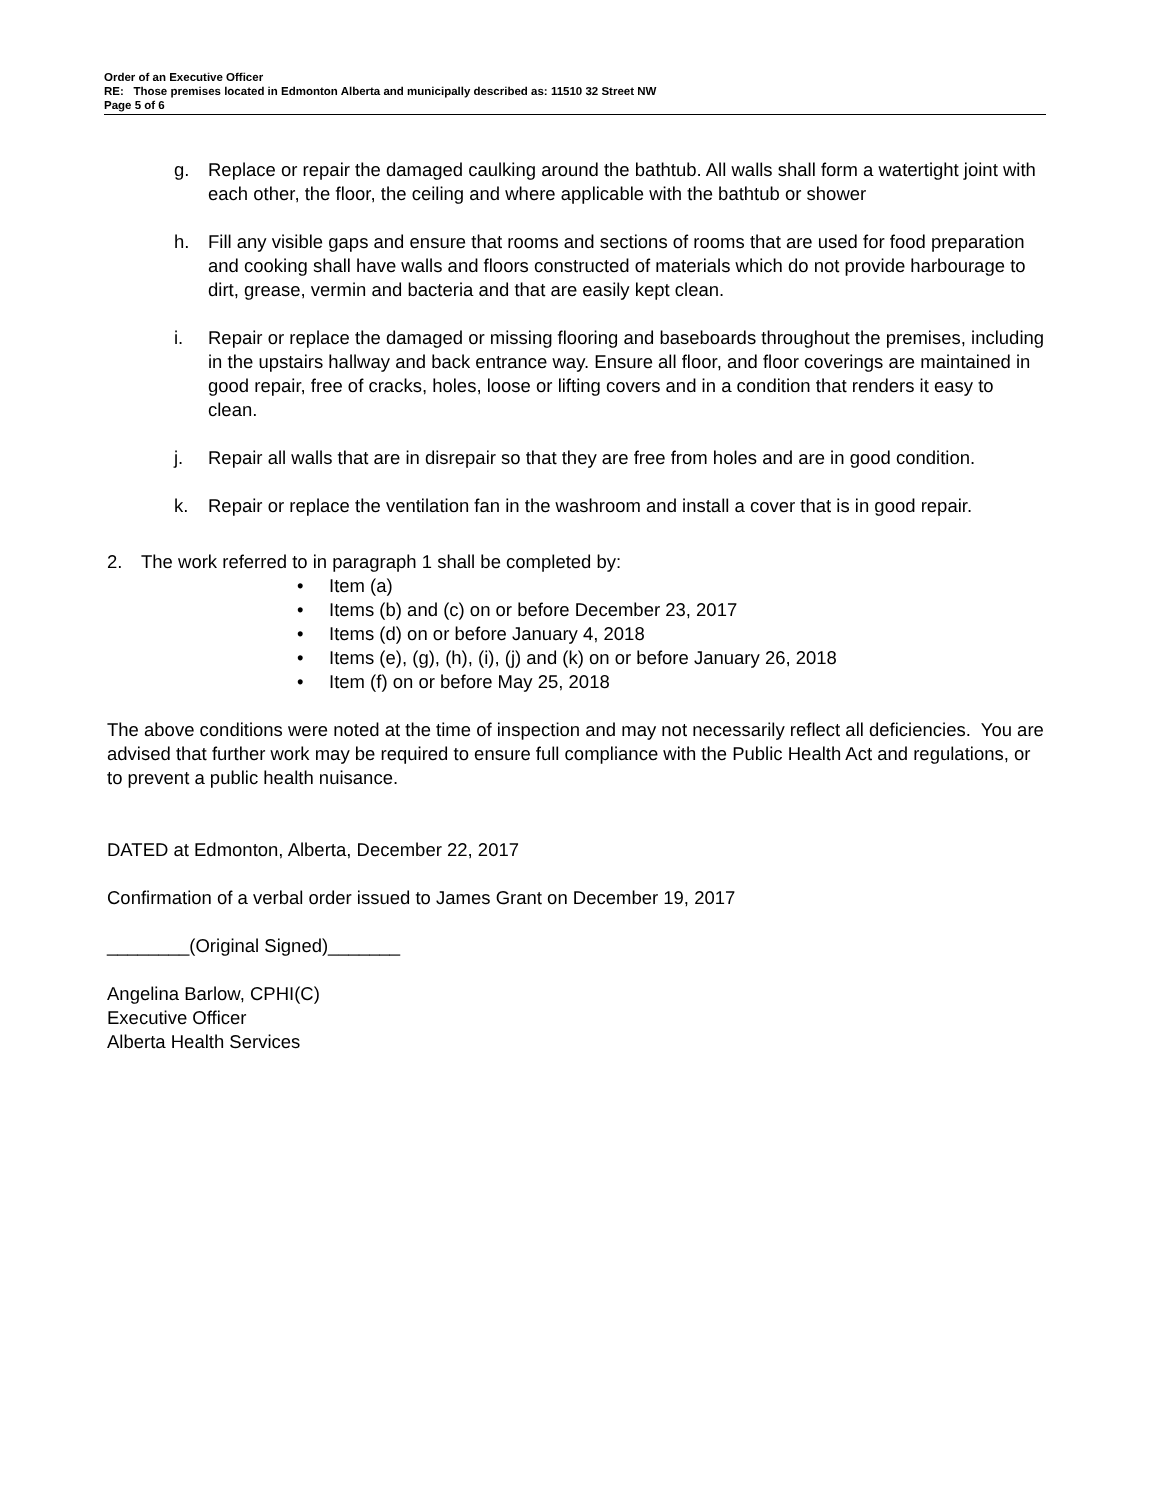Order of an Executive Officer
RE: Those premises located in Edmonton Alberta and municipally described as: 11510 32 Street NW
Page 5 of 6
g. Replace or repair the damaged caulking around the bathtub. All walls shall form a watertight joint with each other, the floor, the ceiling and where applicable with the bathtub or shower
h. Fill any visible gaps and ensure that rooms and sections of rooms that are used for food preparation and cooking shall have walls and floors constructed of materials which do not provide harbourage to dirt, grease, vermin and bacteria and that are easily kept clean.
i. Repair or replace the damaged or missing flooring and baseboards throughout the premises, including in the upstairs hallway and back entrance way. Ensure all floor, and floor coverings are maintained in good repair, free of cracks, holes, loose or lifting covers and in a condition that renders it easy to clean.
j. Repair all walls that are in disrepair so that they are free from holes and are in good condition.
k. Repair or replace the ventilation fan in the washroom and install a cover that is in good repair.
2. The work referred to in paragraph 1 shall be completed by:
• Item (a)
• Items (b) and (c) on or before December 23, 2017
• Items (d) on or before January 4, 2018
• Items (e), (g), (h), (i), (j) and (k) on or before January 26, 2018
• Item (f) on or before May 25, 2018
The above conditions were noted at the time of inspection and may not necessarily reflect all deficiencies. You are advised that further work may be required to ensure full compliance with the Public Health Act and regulations, or to prevent a public health nuisance.
DATED at Edmonton, Alberta, December 22, 2017
Confirmation of a verbal order issued to James Grant on December 19, 2017
________(Original Signed)_______
Angelina Barlow, CPHI(C)
Executive Officer
Alberta Health Services